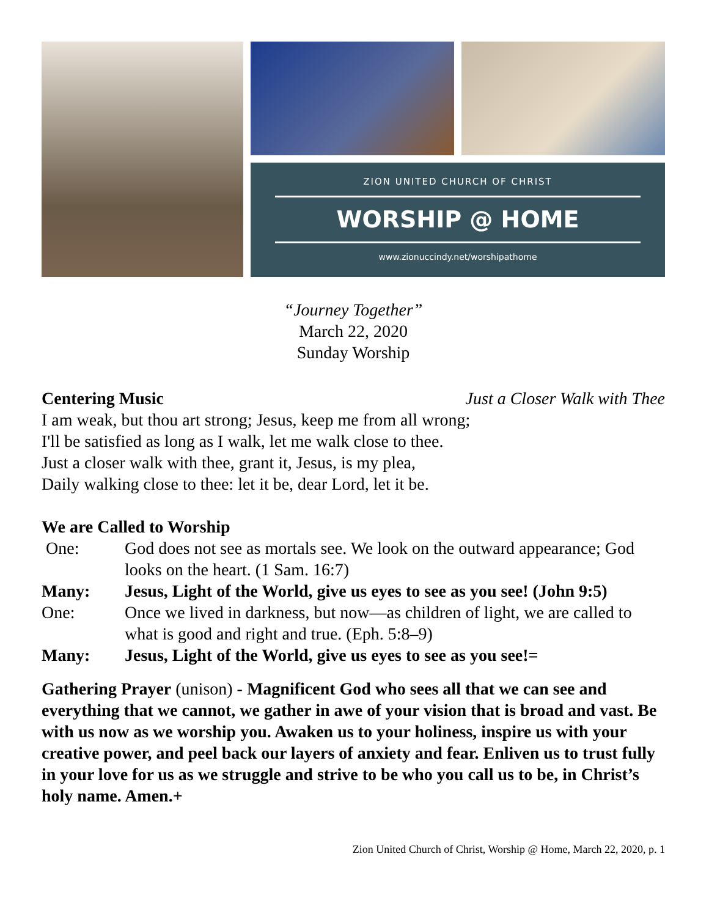ZION UNITED CHURCH OF CHRIST
WORSHIP @ HOME
www.zionuccindy.net/worshipathome
“Journey Together”
March 22, 2020
Sunday Worship
Centering Music Just a Closer Walk with Thee
I am weak, but thou art strong; Jesus, keep me from all wrong;
I'll be satisfied as long as I walk, let me walk close to thee.
Just a closer walk with thee, grant it, Jesus, is my plea,
Daily walking close to thee: let it be, dear Lord, let it be.
We are Called to Worship
One: God does not see as mortals see. We look on the outward appearance; God looks on the heart. (1 Sam. 16:7)
Many: Jesus, Light of the World, give us eyes to see as you see! (John 9:5)
One: Once we lived in darkness, but now—as children of light, we are called to what is good and right and true. (Eph. 5:8–9)
Many: Jesus, Light of the World, give us eyes to see as you see!=
Gathering Prayer (unison) - Magnificent God who sees all that we can see and everything that we cannot, we gather in awe of your vision that is broad and vast. Be with us now as we worship you. Awaken us to your holiness, inspire us with your creative power, and peel back our layers of anxiety and fear. Enliven us to trust fully in your love for us as we struggle and strive to be who you call us to be, in Christ’s holy name. Amen.+
Zion United Church of Christ, Worship @ Home, March 22, 2020, p. 1